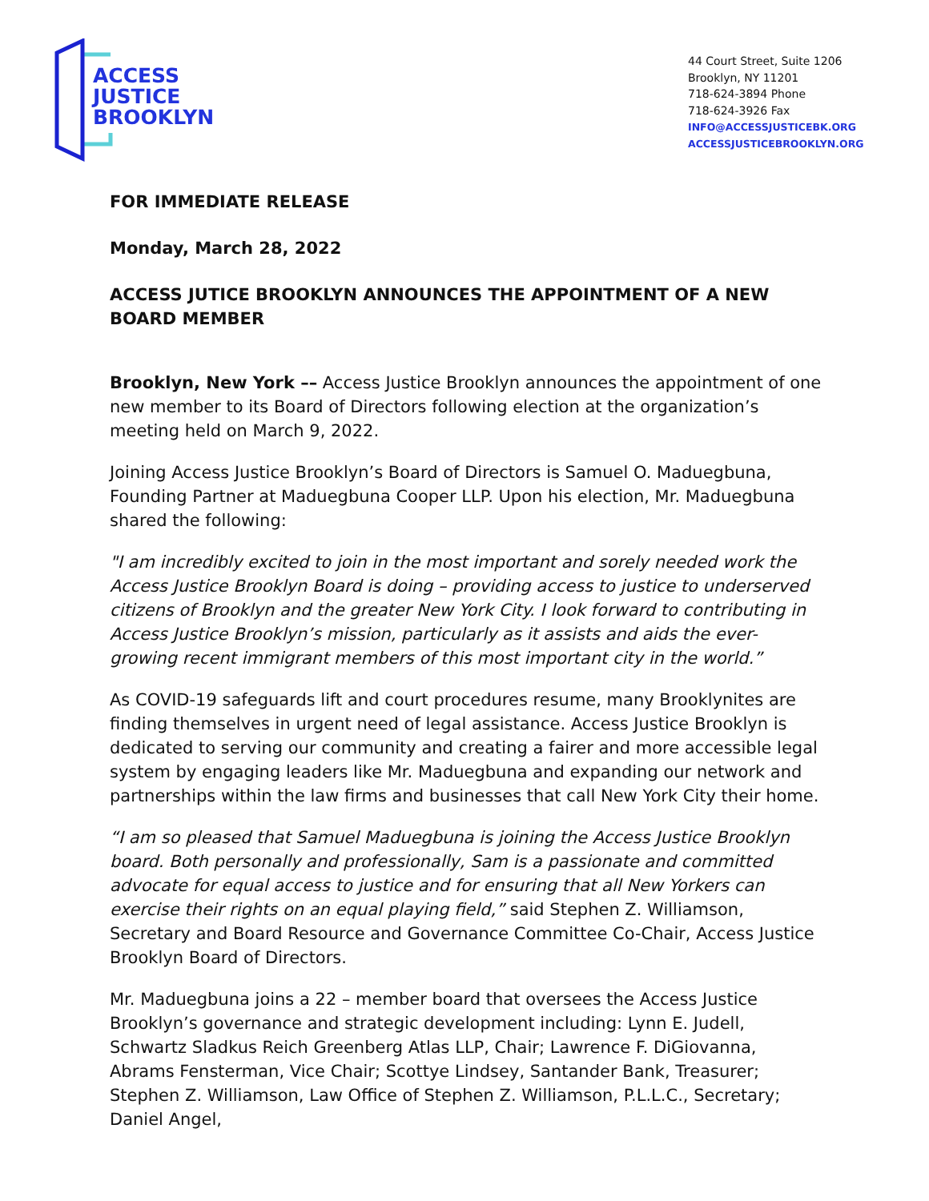ACCESS
JUSTICE
BROOKLYN
44 Court Street, Suite 1206
Brooklyn, NY 11201
718-624-3894 Phone
718-624-3926 Fax
INFO@ACCESSJUSTICEBK.ORG
ACCESSJUSTICEBROOKLYN.ORG
FOR IMMEDIATE RELEASE
Monday, March 28, 2022
ACCESS JUTICE BROOKLYN ANNOUNCES THE APPOINTMENT OF A NEW BOARD MEMBER
Brooklyn, New York –– Access Justice Brooklyn announces the appointment of one new member to its Board of Directors following election at the organization’s meeting held on March 9, 2022.
Joining Access Justice Brooklyn’s Board of Directors is Samuel O. Maduegbuna, Founding Partner at Maduegbuna Cooper LLP. Upon his election, Mr. Maduegbuna shared the following:
"I am incredibly excited to join in the most important and sorely needed work the Access Justice Brooklyn Board is doing – providing access to justice to underserved citizens of Brooklyn and the greater New York City. I look forward to contributing in Access Justice Brooklyn’s mission, particularly as it assists and aids the ever-growing recent immigrant members of this most important city in the world.”
As COVID-19 safeguards lift and court procedures resume, many Brooklynites are finding themselves in urgent need of legal assistance. Access Justice Brooklyn is dedicated to serving our community and creating a fairer and more accessible legal system by engaging leaders like Mr. Maduegbuna and expanding our network and partnerships within the law firms and businesses that call New York City their home.
“I am so pleased that Samuel Maduegbuna is joining the Access Justice Brooklyn board. Both personally and professionally, Sam is a passionate and committed advocate for equal access to justice and for ensuring that all New Yorkers can exercise their rights on an equal playing field,” said Stephen Z. Williamson, Secretary and Board Resource and Governance Committee Co-Chair, Access Justice Brooklyn Board of Directors.
Mr. Maduegbuna joins a 22 – member board that oversees the Access Justice Brooklyn’s governance and strategic development including: Lynn E. Judell, Schwartz Sladkus Reich Greenberg Atlas LLP, Chair; Lawrence F. DiGiovanna, Abrams Fensterman, Vice Chair; Scottye Lindsey, Santander Bank, Treasurer; Stephen Z. Williamson, Law Office of Stephen Z. Williamson, P.L.L.C., Secretary; Daniel Angel,